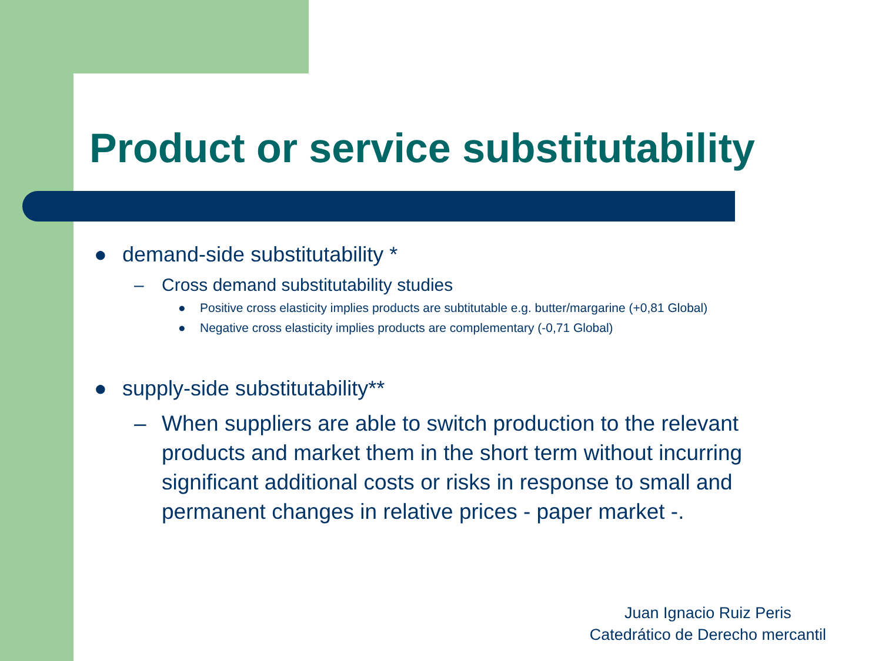Product or service substitutability
● demand-side substitutability *
– Cross demand substitutability studies
● Positive cross elasticity implies products are subtitutable e.g. butter/margarine (+0,81 Global)
● Negative cross elasticity implies products are complementary (-0,71 Global)
● supply-side substitutability**
– When suppliers are able to switch production to the relevant products and market them in the short term without incurring significant additional costs or risks in response to small and permanent changes in relative prices - paper market -.
Juan Ignacio Ruiz Peris
Catedrático de Derecho mercantil